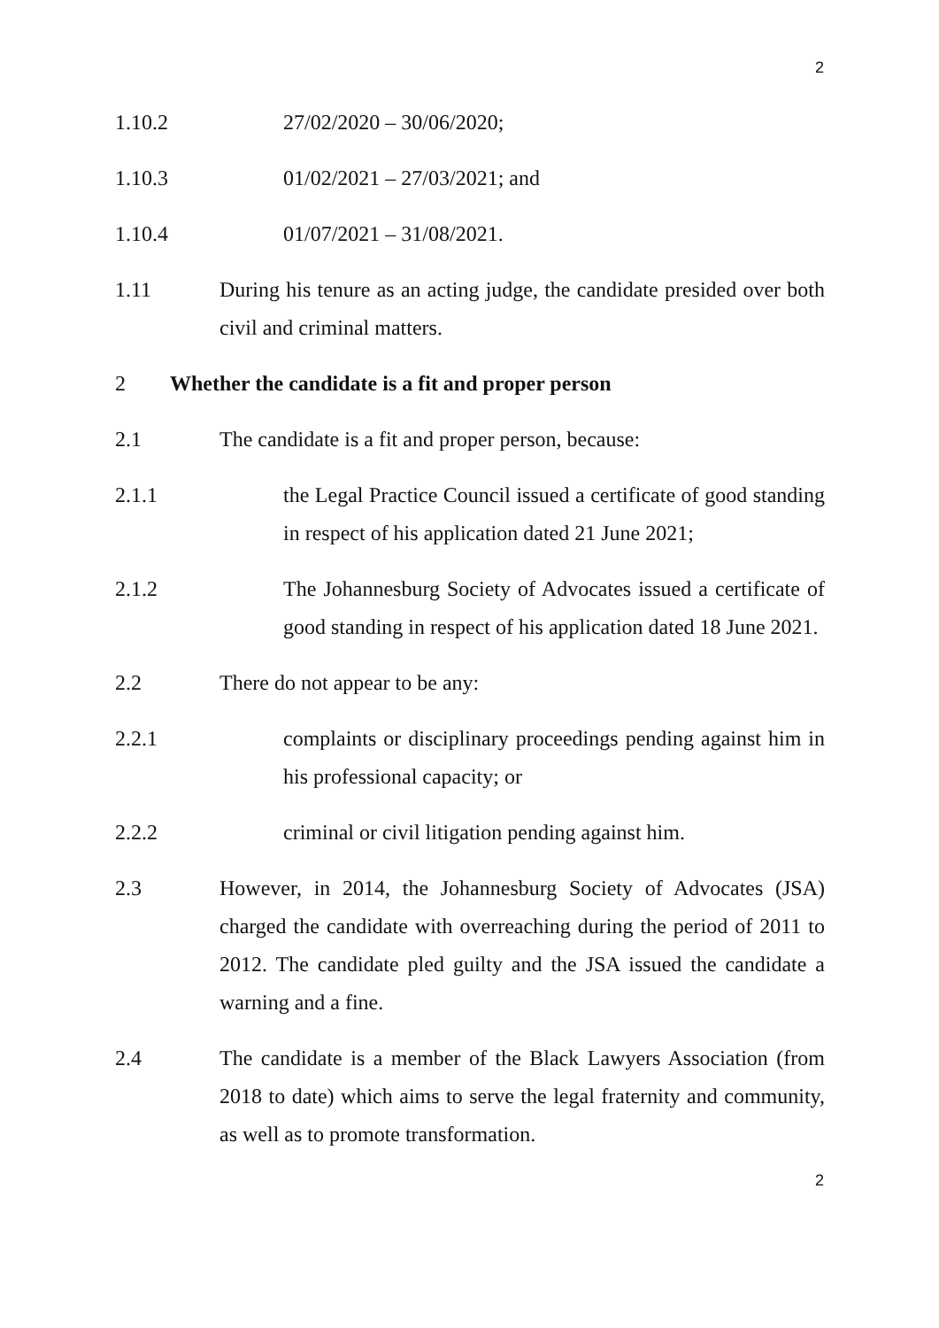2
1.10.2 27/02/2020 – 30/06/2020;
1.10.3 01/02/2021 – 27/03/2021; and
1.10.4 01/07/2021 – 31/08/2021.
1.11 During his tenure as an acting judge, the candidate presided over both civil and criminal matters.
2 Whether the candidate is a fit and proper person
2.1 The candidate is a fit and proper person, because:
2.1.1 the Legal Practice Council issued a certificate of good standing in respect of his application dated 21 June 2021;
2.1.2 The Johannesburg Society of Advocates issued a certificate of good standing in respect of his application dated 18 June 2021.
2.2 There do not appear to be any:
2.2.1 complaints or disciplinary proceedings pending against him in his professional capacity; or
2.2.2 criminal or civil litigation pending against him.
2.3 However, in 2014, the Johannesburg Society of Advocates (JSA) charged the candidate with overreaching during the period of 2011 to 2012. The candidate pled guilty and the JSA issued the candidate a warning and a fine.
2.4 The candidate is a member of the Black Lawyers Association (from 2018 to date) which aims to serve the legal fraternity and community, as well as to promote transformation.
2